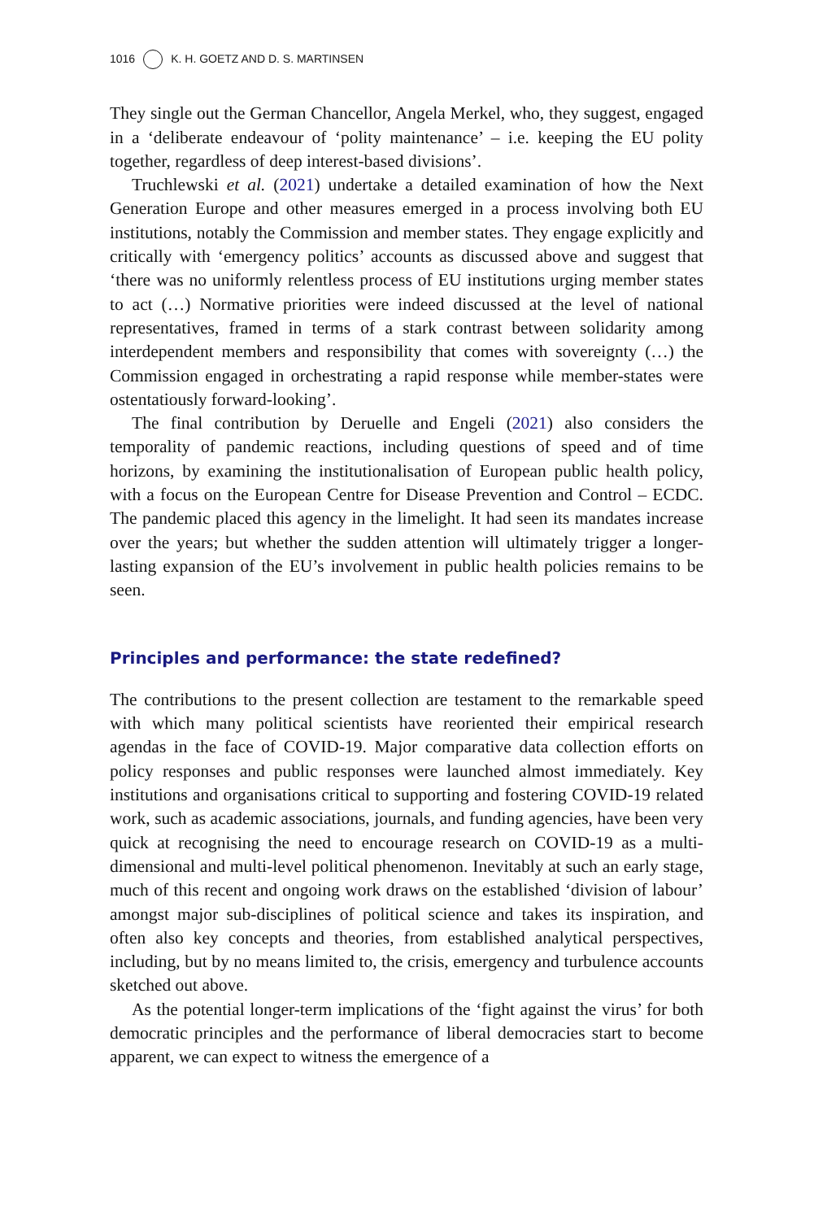1016 K. H. GOETZ AND D. S. MARTINSEN
They single out the German Chancellor, Angela Merkel, who, they suggest, engaged in a ‘deliberate endeavour of ‘polity maintenance’ – i.e. keeping the EU polity together, regardless of deep interest-based divisions’.
Truchlewski et al. (2021) undertake a detailed examination of how the Next Generation Europe and other measures emerged in a process involving both EU institutions, notably the Commission and member states. They engage explicitly and critically with ‘emergency politics’ accounts as discussed above and suggest that ‘there was no uniformly relentless process of EU institutions urging member states to act (…) Normative priorities were indeed discussed at the level of national representatives, framed in terms of a stark contrast between solidarity among interdependent members and responsibility that comes with sovereignty (…) the Commission engaged in orchestrating a rapid response while member-states were ostentatiously forward-looking’.
The final contribution by Deruelle and Engeli (2021) also considers the temporality of pandemic reactions, including questions of speed and of time horizons, by examining the institutionalisation of European public health policy, with a focus on the European Centre for Disease Prevention and Control – ECDC. The pandemic placed this agency in the limelight. It had seen its mandates increase over the years; but whether the sudden attention will ultimately trigger a longer-lasting expansion of the EU’s involvement in public health policies remains to be seen.
Principles and performance: the state redefined?
The contributions to the present collection are testament to the remarkable speed with which many political scientists have reoriented their empirical research agendas in the face of COVID-19. Major comparative data collection efforts on policy responses and public responses were launched almost immediately. Key institutions and organisations critical to supporting and fostering COVID-19 related work, such as academic associations, journals, and funding agencies, have been very quick at recognising the need to encourage research on COVID-19 as a multi-dimensional and multi-level political phenomenon. Inevitably at such an early stage, much of this recent and ongoing work draws on the established ‘division of labour’ amongst major sub-disciplines of political science and takes its inspiration, and often also key concepts and theories, from established analytical perspectives, including, but by no means limited to, the crisis, emergency and turbulence accounts sketched out above.
As the potential longer-term implications of the ‘fight against the virus’ for both democratic principles and the performance of liberal democracies start to become apparent, we can expect to witness the emergence of a